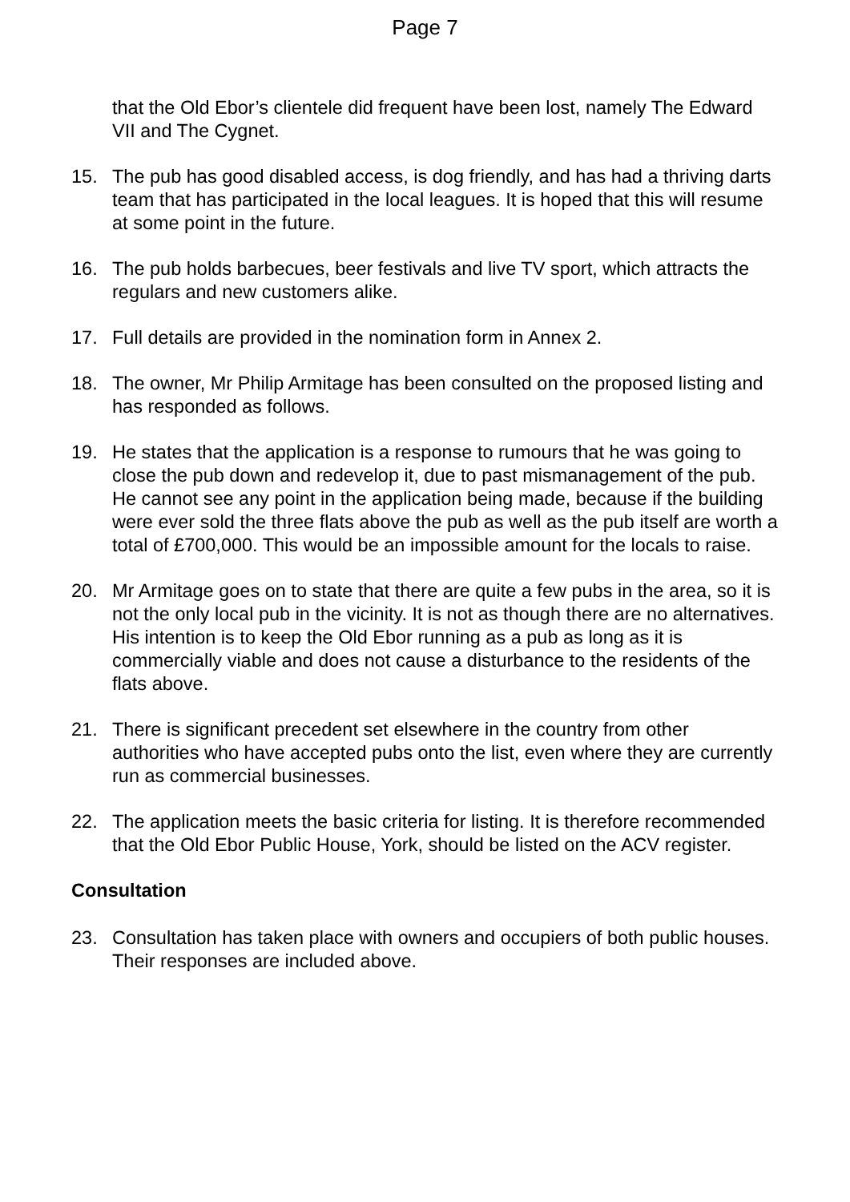Page 7
that the Old Ebor’s clientele did frequent have been lost, namely The Edward VII and The Cygnet.
15. The pub has good disabled access, is dog friendly, and has had a thriving darts team that has participated in the local leagues. It is hoped that this will resume at some point in the future.
16. The pub holds barbecues, beer festivals and live TV sport, which attracts the regulars and new customers alike.
17. Full details are provided in the nomination form in Annex 2.
18. The owner, Mr Philip Armitage has been consulted on the proposed listing and has responded as follows.
19. He states that the application is a response to rumours that he was going to close the pub down and redevelop it, due to past mismanagement of the pub. He cannot see any point in the application being made, because if the building were ever sold the three flats above the pub as well as the pub itself are worth a total of £700,000. This would be an impossible amount for the locals to raise.
20. Mr Armitage goes on to state that there are quite a few pubs in the area, so it is not the only local pub in the vicinity. It is not as though there are no alternatives. His intention is to keep the Old Ebor running as a pub as long as it is commercially viable and does not cause a disturbance to the residents of the flats above.
21. There is significant precedent set elsewhere in the country from other authorities who have accepted pubs onto the list, even where they are currently run as commercial businesses.
22. The application meets the basic criteria for listing. It is therefore recommended that the Old Ebor Public House, York, should be listed on the ACV register.
Consultation
23. Consultation has taken place with owners and occupiers of both public houses. Their responses are included above.